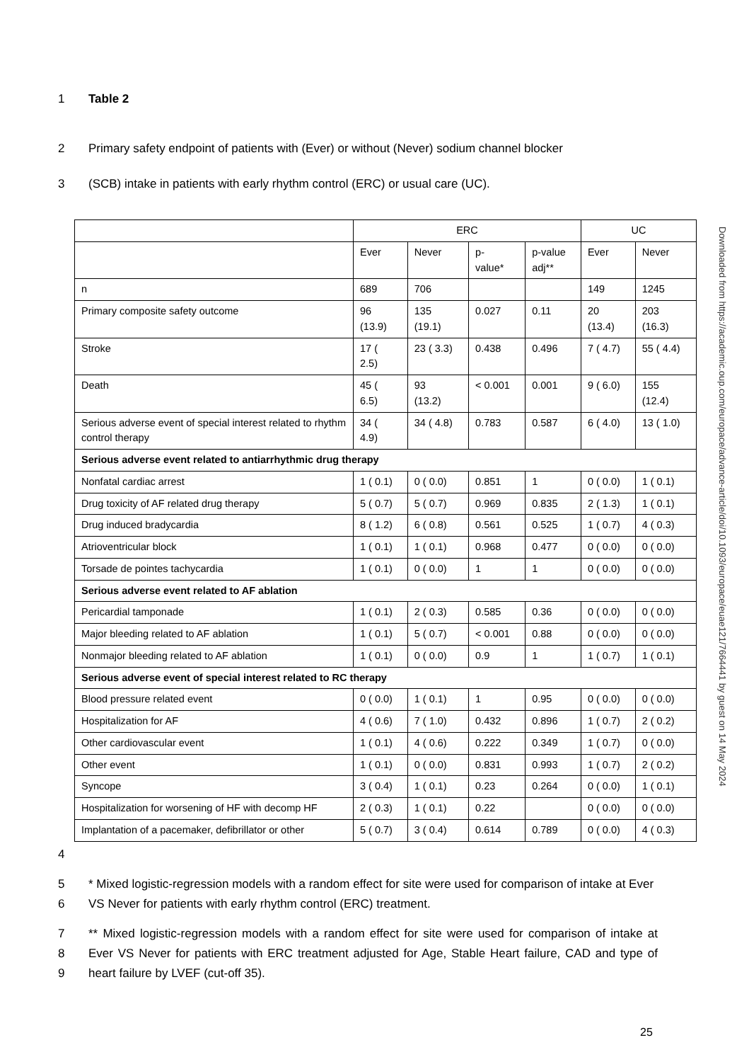1 Table 2
2 Primary safety endpoint of patients with (Ever) or without (Never) sodium channel blocker
3 (SCB) intake in patients with early rhythm control (ERC) or usual care (UC).
| | ERC | | | | UC | |
| | Ever | Never | p- value* | p-value adj** | Ever | Never |
| n | 689 | 706 | | | 149 | 1245 |
| Primary composite safety outcome | 96 (13.9) | 135 (19.1) | 0.027 | 0.11 | 20 (13.4) | 203 (16.3) |
| Stroke | 17 ( 2.5) | 23 ( 3.3) | 0.438 | 0.496 | 7 ( 4.7) | 55 ( 4.4) |
| Death | 45 ( 6.5) | 93 (13.2) | < 0.001 | 0.001 | 9 ( 6.0) | 155 (12.4) |
| Serious adverse event of special interest related to rhythm control therapy | 34 ( 4.9) | 34 ( 4.8) | 0.783 | 0.587 | 6 ( 4.0) | 13 ( 1.0) |
| Serious adverse event related to antiarrhythmic drug therapy | | | | | | |
| Nonfatal cardiac arrest | 1 ( 0.1) | 0 ( 0.0) | 0.851 | 1 | 0 ( 0.0) | 1 ( 0.1) |
| Drug toxicity of AF related drug therapy | 5 ( 0.7) | 5 ( 0.7) | 0.969 | 0.835 | 2 ( 1.3) | 1 ( 0.1) |
| Drug induced bradycardia | 8 ( 1.2) | 6 ( 0.8) | 0.561 | 0.525 | 1 ( 0.7) | 4 ( 0.3) |
| Atrioventricular block | 1 ( 0.1) | 1 ( 0.1) | 0.968 | 0.477 | 0 ( 0.0) | 0 ( 0.0) |
| Torsade de pointes tachycardia | 1 ( 0.1) | 0 ( 0.0) | 1 | 1 | 0 ( 0.0) | 0 ( 0.0) |
| Serious adverse event related to AF ablation | | | | | | |
| Pericardial tamponade | 1 ( 0.1) | 2 ( 0.3) | 0.585 | 0.36 | 0 ( 0.0) | 0 ( 0.0) |
| Major bleeding related to AF ablation | 1 ( 0.1) | 5 ( 0.7) | < 0.001 | 0.88 | 0 ( 0.0) | 0 ( 0.0) |
| Nonmajor bleeding related to AF ablation | 1 ( 0.1) | 0 ( 0.0) | 0.9 | 1 | 1 ( 0.7) | 1 ( 0.1) |
| Serious adverse event of special interest related to RC therapy | | | | | | |
| Blood pressure related event | 0 ( 0.0) | 1 ( 0.1) | 1 | 0.95 | 0 ( 0.0) | 0 ( 0.0) |
| Hospitalization for AF | 4 ( 0.6) | 7 ( 1.0) | 0.432 | 0.896 | 1 ( 0.7) | 2 ( 0.2) |
| Other cardiovascular event | 1 ( 0.1) | 4 ( 0.6) | 0.222 | 0.349 | 1 ( 0.7) | 0 ( 0.0) |
| Other event | 1 ( 0.1) | 0 ( 0.0) | 0.831 | 0.993 | 1 ( 0.7) | 2 ( 0.2) |
| Syncope | 3 ( 0.4) | 1 ( 0.1) | 0.23 | 0.264 | 0 ( 0.0) | 1 ( 0.1) |
| Hospitalization for worsening of HF with decomp HF | 2 ( 0.3) | 1 ( 0.1) | 0.22 | | 0 ( 0.0) | 0 ( 0.0) |
| Implantation of a pacemaker, defibrillator or other | 5 ( 0.7) | 3 ( 0.4) | 0.614 | 0.789 | 0 ( 0.0) | 4 ( 0.3) |
4
5
6 * Mixed logistic-regression models with a random effect for site were used for comparison of intake at Ever VS Never for patients with early rhythm control (ERC) treatment.
7
8
9 ** Mixed logistic-regression models with a random effect for site were used for comparison of intake at Ever VS Never for patients with ERC treatment adjusted for Age, Stable Heart failure, CAD and type of heart failure by LVEF (cut-off 35).
25
Downloaded from https://academic.oup.com/europace/advance-article/doi/10.1093/europace/euae121/7664441 by guest on 14 May 2024